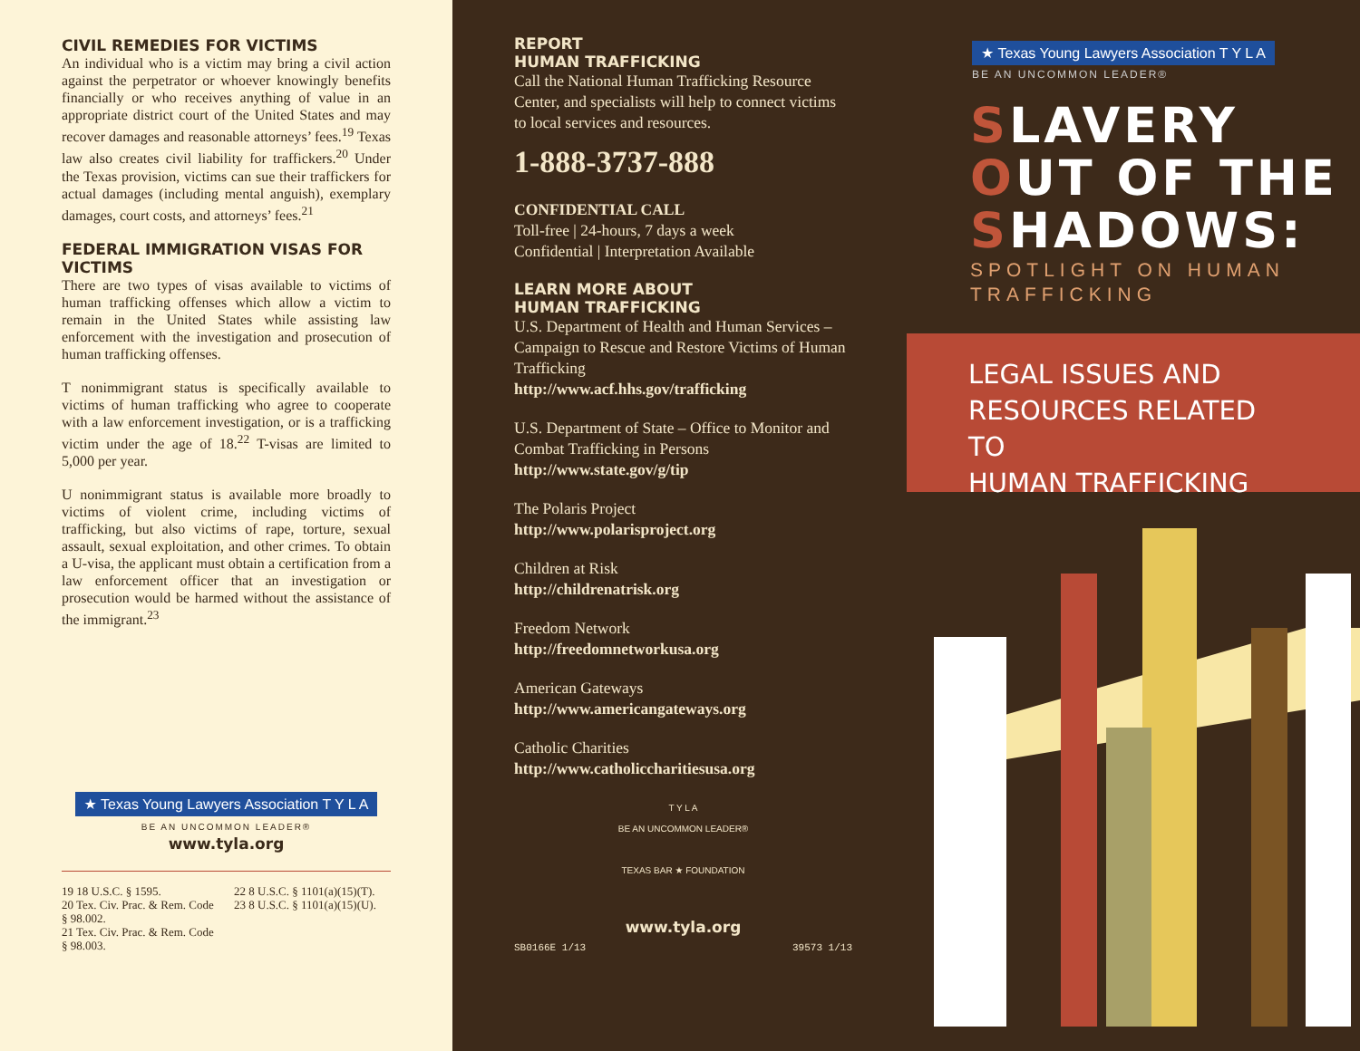CIVIL REMEDIES FOR VICTIMS
An individual who is a victim may bring a civil action against the perpetrator or whoever knowingly benefits financially or who receives anything of value in an appropriate district court of the United States and may recover damages and reasonable attorneys’ fees.<sup>19</sup> Texas law also creates civil liability for traffickers.<sup>20</sup> Under the Texas provision, victims can sue their traffickers for actual damages (including mental anguish), exemplary damages, court costs, and attorneys’ fees.<sup>21</sup>
FEDERAL IMMIGRATION VISAS FOR VICTIMS
There are two types of visas available to victims of human trafficking offenses which allow a victim to remain in the United States while assisting law enforcement with the investigation and prosecution of human trafficking offenses.
T nonimmigrant status is specifically available to victims of human trafficking who agree to cooperate with a law enforcement investigation, or is a trafficking victim under the age of 18.<sup>22</sup> T-visas are limited to 5,000 per year.
U nonimmigrant status is available more broadly to victims of violent crime, including victims of trafficking, but also victims of rape, torture, sexual assault, sexual exploitation, and other crimes. To obtain a U-visa, the applicant must obtain a certification from a law enforcement officer that an investigation or prosecution would be harmed without the assistance of the immigrant.<sup>23</sup>
★ Texas Young Lawyers Association T Y L A
BE AN UNCOMMON LEADER®
www.tyla.org
19 18 U.S.C. § 1595.
20 Tex. Civ. Prac. & Rem. Code § 98.002.
21 Tex. Civ. Prac. & Rem. Code § 98.003.
22 8 U.S.C. § 1101(a)(15)(T).
23 8 U.S.C. § 1101(a)(15)(U).
REPORT
HUMAN TRAFFICKING
Call the National Human Trafficking Resource Center, and specialists will help to connect victims to local services and resources.
1-888-3737-888
CONFIDENTIAL CALL
Toll-free | 24-hours, 7 days a week
Confidential | Interpretation Available
LEARN MORE ABOUT
HUMAN TRAFFICKING
U.S. Department of Health and Human Services – Campaign to Rescue and Restore Victims of Human Trafficking
http://www.acf.hhs.gov/trafficking
U.S. Department of State – Office to Monitor and Combat Trafficking in Persons
http://www.state.gov/g/tip
The Polaris Project
http://www.polarisproject.org
Children at Risk
http://childrenatrisk.org
Freedom Network
http://freedomnetworkusa.org
American Gateways
http://www.americangateways.org
Catholic Charities
http://www.catholiccharitiesusa.org
T Y L A
BE AN UNCOMMON LEADER®
TEXAS BAR ★ FOUNDATION
www.tyla.org
SB0166E 1/13 39573 1/13
★ Texas Young Lawyers Association T Y L A
BE AN UNCOMMON LEADER®
SLAVERY
OUT OF THE
SHADOWS:
SPOTLIGHT ON HUMAN
TRAFFICKING
LEGAL ISSUES AND
RESOURCES RELATED TO
HUMAN TRAFFICKING